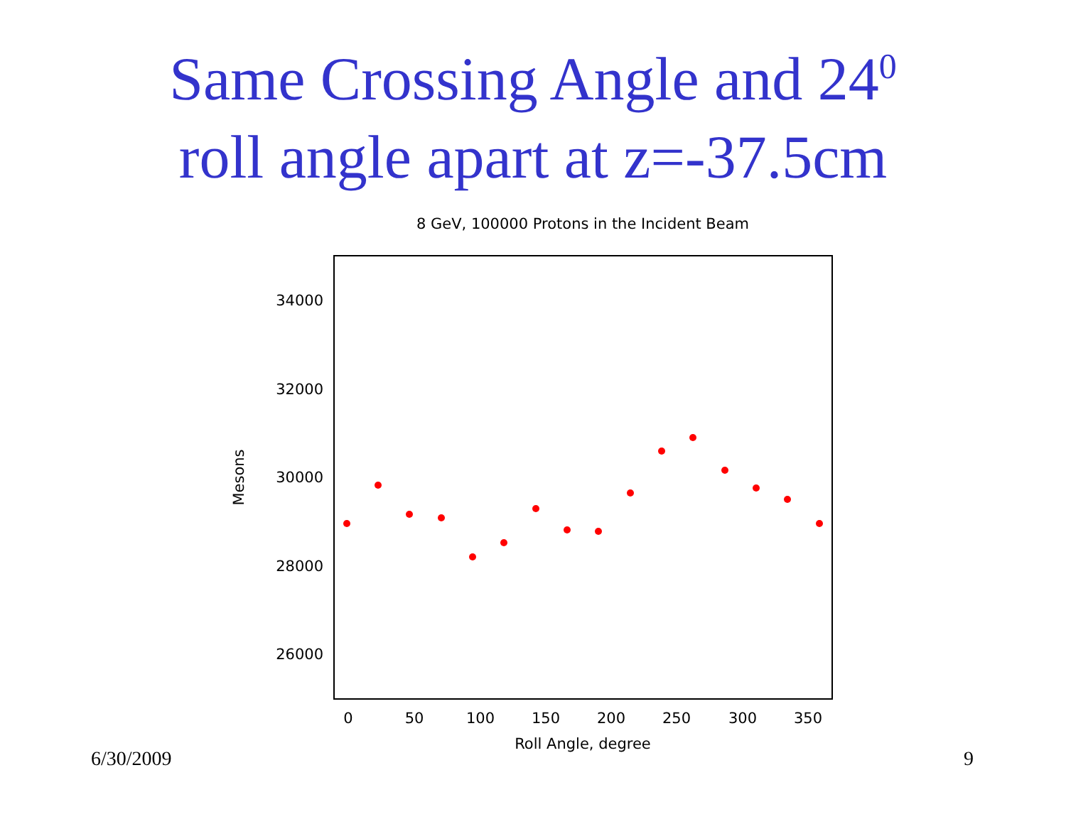Same Crossing Angle and 24<sup>0</sup>
roll angle apart at z=-37.5cm
8 GeV, 100000 Protons in the Incident Beam
34000
32000
30000
28000
26000
0
50
100
150
200
250
300
350
Roll Angle, degree
Mesons
6/30/2009 9